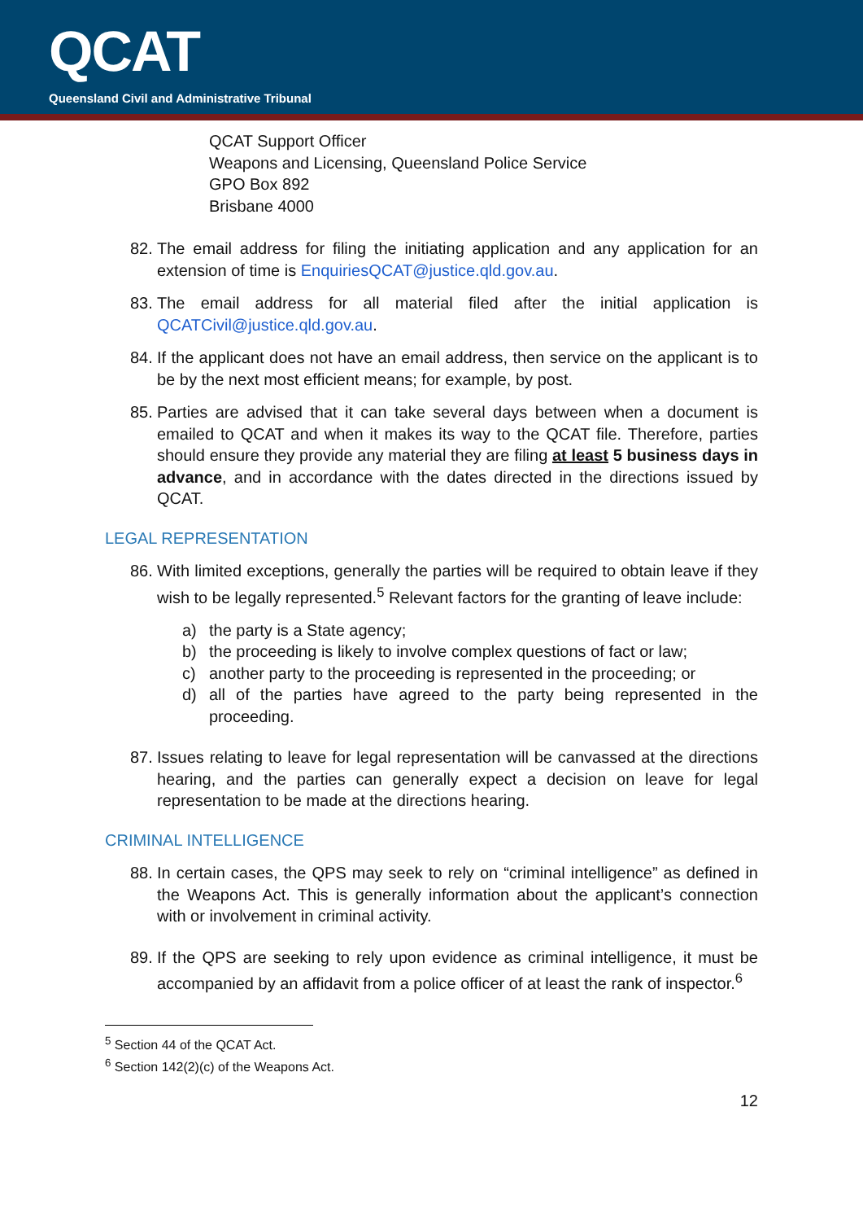QCAT
Queensland Civil and Administrative Tribunal
QCAT Support Officer
Weapons and Licensing, Queensland Police Service
GPO Box 892
Brisbane 4000
82.
The email address for filing the initiating application and any application for an extension of time is EnquiriesQCAT@justice.qld.gov.au.
83.
The email address for all material filed after the initial application is QCATCivil@justice.qld.gov.au.
84.
If the applicant does not have an email address, then service on the applicant is to be by the next most efficient means; for example, by post.
85.
Parties are advised that it can take several days between when a document is emailed to QCAT and when it makes its way to the QCAT file. Therefore, parties should ensure they provide any material they are filing at least 5 business days in advance, and in accordance with the dates directed in the directions issued by QCAT.
LEGAL REPRESENTATION
86.
With limited exceptions, generally the parties will be required to obtain leave if they wish to be legally represented.<sup>5</sup> Relevant factors for the granting of leave include:
a) the party is a State agency;
b) the proceeding is likely to involve complex questions of fact or law;
c) another party to the proceeding is represented in the proceeding; or
d) all of the parties have agreed to the party being represented in the proceeding.
87.
Issues relating to leave for legal representation will be canvassed at the directions hearing, and the parties can generally expect a decision on leave for legal representation to be made at the directions hearing.
CRIMINAL INTELLIGENCE
88.
In certain cases, the QPS may seek to rely on “criminal intelligence” as defined in the Weapons Act. This is generally information about the applicant’s connection with or involvement in criminal activity.
89.
If the QPS are seeking to rely upon evidence as criminal intelligence, it must be accompanied by an affidavit from a police officer of at least the rank of inspector.<sup>6</sup>
<sup>5</sup> Section 44 of the QCAT Act.
<sup>6</sup> Section 142(2)(c) of the Weapons Act.
12